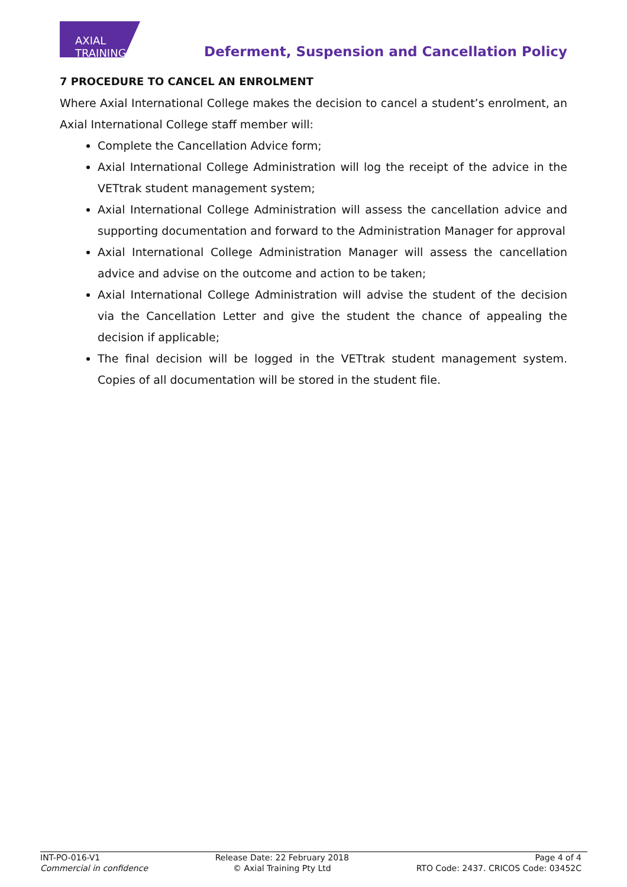AXIAL TRAINING
Deferment, Suspension and Cancellation Policy
7 PROCEDURE TO CANCEL AN ENROLMENT
Where Axial International College makes the decision to cancel a student’s enrolment, an Axial International College staff member will:
Complete the Cancellation Advice form;
Axial International College Administration will log the receipt of the advice in the VETtrak student management system;
Axial International College Administration will assess the cancellation advice and supporting documentation and forward to the Administration Manager for approval
Axial International College Administration Manager will assess the cancellation advice and advise on the outcome and action to be taken;
Axial International College Administration will advise the student of the decision via the Cancellation Letter and give the student the chance of appealing the decision if applicable;
The final decision will be logged in the VETtrak student management system. Copies of all documentation will be stored in the student file.
INT-PO-016-V1
Commercial in confidence
Release Date: 22 February 2018
© Axial Training Pty Ltd
Page 4 of 4
RTO Code: 2437. CRICOS Code: 03452C